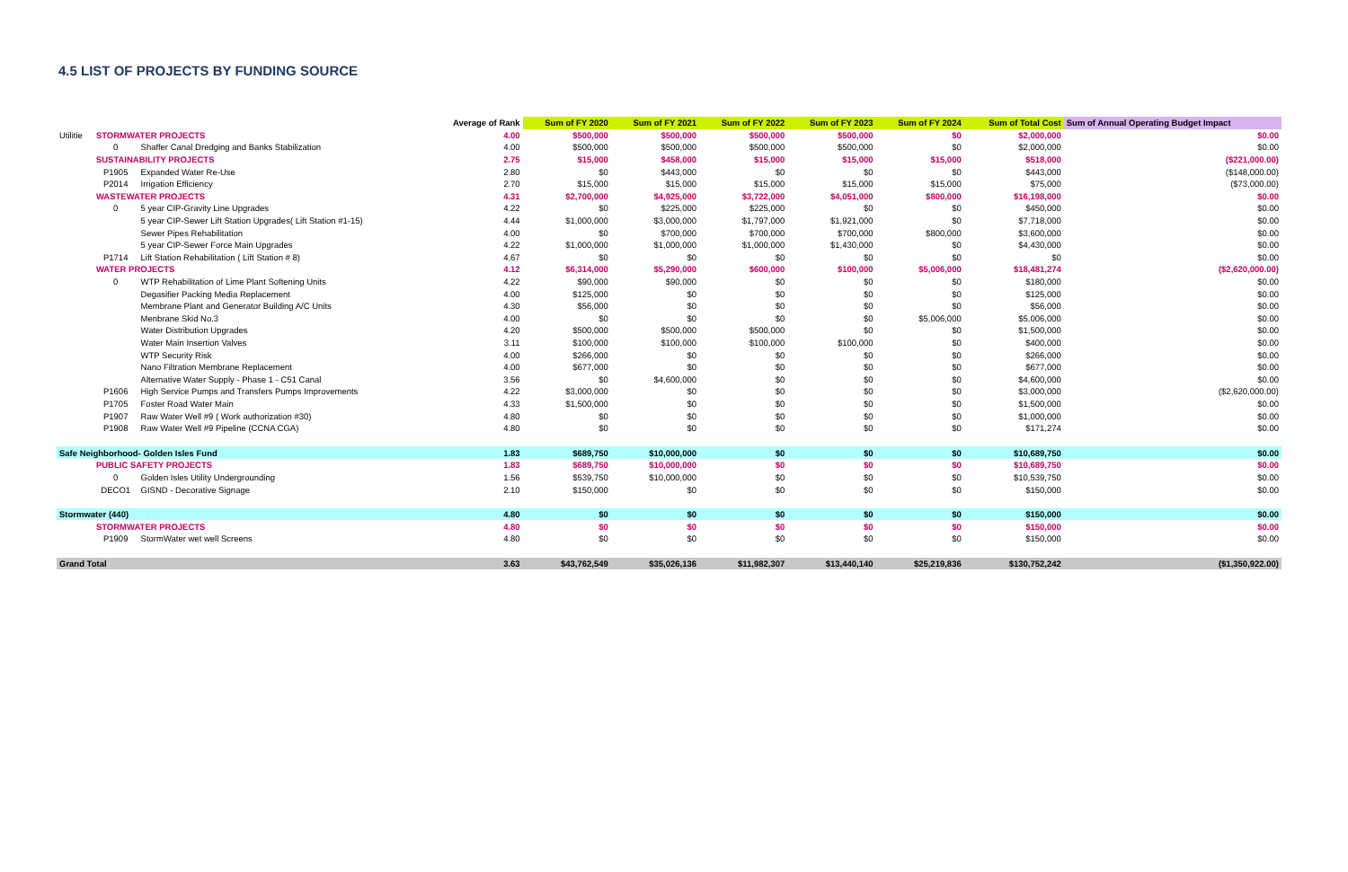4.5 LIST OF PROJECTS BY FUNDING SOURCE
| | | | Average of Rank | Sum of FY 2020 | Sum of FY 2021 | Sum of FY 2022 | Sum of FY 2023 | Sum of FY 2024 | Sum of Total Cost | Sum of Annual Operating Budget Impact |
| --- | --- | --- | --- | --- | --- | --- | --- | --- | --- | --- |
| Utilitie | STORMWATER PROJECTS | | 4.00 | $500,000 | $500,000 | $500,000 | $500,000 | $0 | $2,000,000 | $0.00 |
| | 0 | Shaffer Canal Dredging and Banks Stabilization | 4.00 | $500,000 | $500,000 | $500,000 | $500,000 | $0 | $2,000,000 | $0.00 |
| | SUSTAINABILITY PROJECTS | | 2.75 | $15,000 | $458,000 | $15,000 | $15,000 | $15,000 | $518,000 | ($221,000.00) |
| | P1905 | Expanded Water Re-Use | 2.80 | $0 | $443,000 | $0 | $0 | $0 | $443,000 | ($148,000.00) |
| | P2014 | Irrigation Efficiency | 2.70 | $15,000 | $15,000 | $15,000 | $15,000 | $15,000 | $75,000 | ($73,000.00) |
| | WASTEWATER PROJECTS | | 4.31 | $2,700,000 | $4,925,000 | $3,722,000 | $4,051,000 | $800,000 | $16,198,000 | $0.00 |
| | 0 | 5 year CIP-Gravity Line Upgrades | 4.22 | $0 | $225,000 | $225,000 | $0 | $0 | $450,000 | $0.00 |
| | | 5 year CIP-Sewer Lift Station Upgrades( Lift Station #1-15) | 4.44 | $1,000,000 | $3,000,000 | $1,797,000 | $1,921,000 | $0 | $7,718,000 | $0.00 |
| | | Sewer Pipes Rehabilitation | 4.00 | $0 | $700,000 | $700,000 | $700,000 | $800,000 | $3,600,000 | $0.00 |
| | | 5 year CIP-Sewer Force Main Upgrades | 4.22 | $1,000,000 | $1,000,000 | $1,000,000 | $1,430,000 | $0 | $4,430,000 | $0.00 |
| | P1714 | Lift Station Rehabilitation ( Lift Station # 8) | 4.67 | $0 | $0 | $0 | $0 | $0 | $0 | $0.00 |
| | WATER PROJECTS | | 4.12 | $6,314,000 | $5,290,000 | $600,000 | $100,000 | $5,006,000 | $18,481,274 | ($2,620,000.00) |
| | 0 | WTP Rehabilitation of Lime Plant Softening Units | 4.22 | $90,000 | $90,000 | $0 | $0 | $0 | $180,000 | $0.00 |
| | | Degasifier Packing Media Replacement | 4.00 | $125,000 | $0 | $0 | $0 | $0 | $125,000 | $0.00 |
| | | Membrane Plant and Generator Building A/C Units | 4.30 | $56,000 | $0 | $0 | $0 | $0 | $56,000 | $0.00 |
| | | Menbrane Skid No.3 | 4.00 | $0 | $0 | $0 | $0 | $5,006,000 | $5,006,000 | $0.00 |
| | | Water Distribution Upgrades | 4.20 | $500,000 | $500,000 | $500,000 | $0 | $0 | $1,500,000 | $0.00 |
| | | Water Main Insertion Valves | 3.11 | $100,000 | $100,000 | $100,000 | $100,000 | $0 | $400,000 | $0.00 |
| | | WTP Security Risk | 4.00 | $266,000 | $0 | $0 | $0 | $0 | $266,000 | $0.00 |
| | | Nano Filtration Membrane Replacement | 4.00 | $677,000 | $0 | $0 | $0 | $0 | $677,000 | $0.00 |
| | | Alternative Water Supply - Phase 1 - C51 Canal | 3.56 | $0 | $4,600,000 | $0 | $0 | $0 | $4,600,000 | $0.00 |
| | P1606 | High Service Pumps and Transfers Pumps Improvements | 4.22 | $3,000,000 | $0 | $0 | $0 | $0 | $3,000,000 | ($2,620,000.00) |
| | P1705 | Foster Road Water Main | 4.33 | $1,500,000 | $0 | $0 | $0 | $0 | $1,500,000 | $0.00 |
| | P1907 | Raw Water Well #9 ( Work authorization #30) | 4.80 | $0 | $0 | $0 | $0 | $0 | $1,000,000 | $0.00 |
| | P1908 | Raw Water Well #9 Pipeline (CCNA CGA) | 4.80 | $0 | $0 | $0 | $0 | $0 | $171,274 | $0.00 |
| Safe Neighborhood- Golden Isles Fund | | | 1.83 | $689,750 | $10,000,000 | $0 | $0 | $0 | $10,689,750 | $0.00 |
| | PUBLIC SAFETY PROJECTS | | 1.83 | $689,750 | $10,000,000 | $0 | $0 | $0 | $10,689,750 | $0.00 |
| | 0 | Golden Isles Utility Undergrounding | 1.56 | $539,750 | $10,000,000 | $0 | $0 | $0 | $10,539,750 | $0.00 |
| | DECO1 | GISND - Decorative Signage | 2.10 | $150,000 | $0 | $0 | $0 | $0 | $150,000 | $0.00 |
| Stormwater (440) | | | 4.80 | $0 | $0 | $0 | $0 | $0 | $150,000 | $0.00 |
| | STORMWATER PROJECTS | | 4.80 | $0 | $0 | $0 | $0 | $0 | $150,000 | $0.00 |
| | P1909 | StormWater wet well Screens | 4.80 | $0 | $0 | $0 | $0 | $0 | $150,000 | $0.00 |
| Grand Total | | | 3.63 | $43,762,549 | $35,026,136 | $11,982,307 | $13,440,140 | $25,219,836 | $130,752,242 | ($1,350,922.00) |